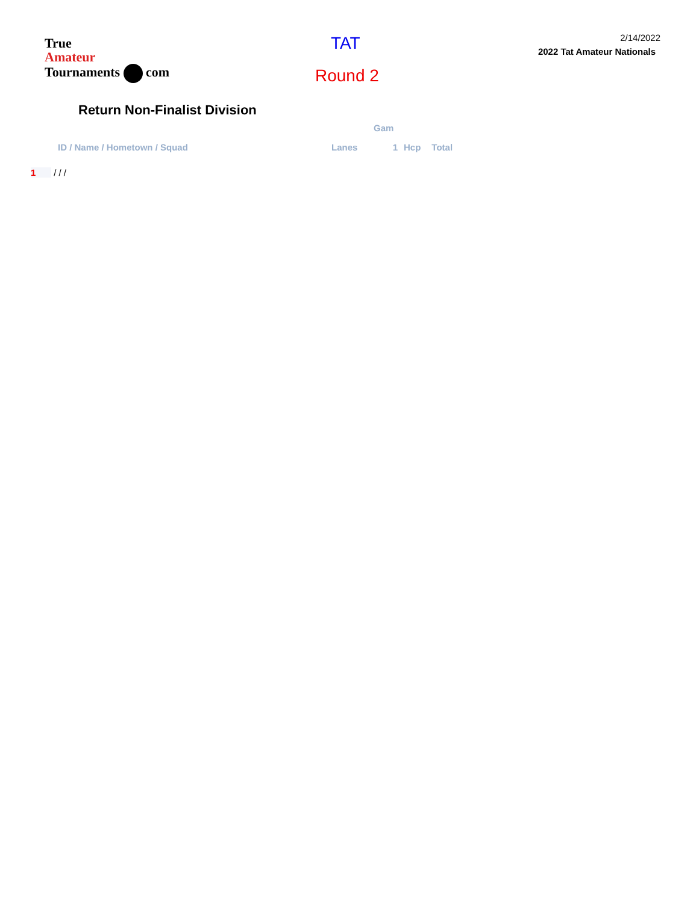True
Amateur
Tournaments com
TAT
Round 2
2/14/2022
2022 Tat Amateur Nationals
Return Non-Finalist Division
| | | Gam | | |
| --- | --- | --- | --- | --- |
| ID / Name / Hometown / Squad | Lanes | 1 | Hcp | Total |
| 1 / / / | | | | |